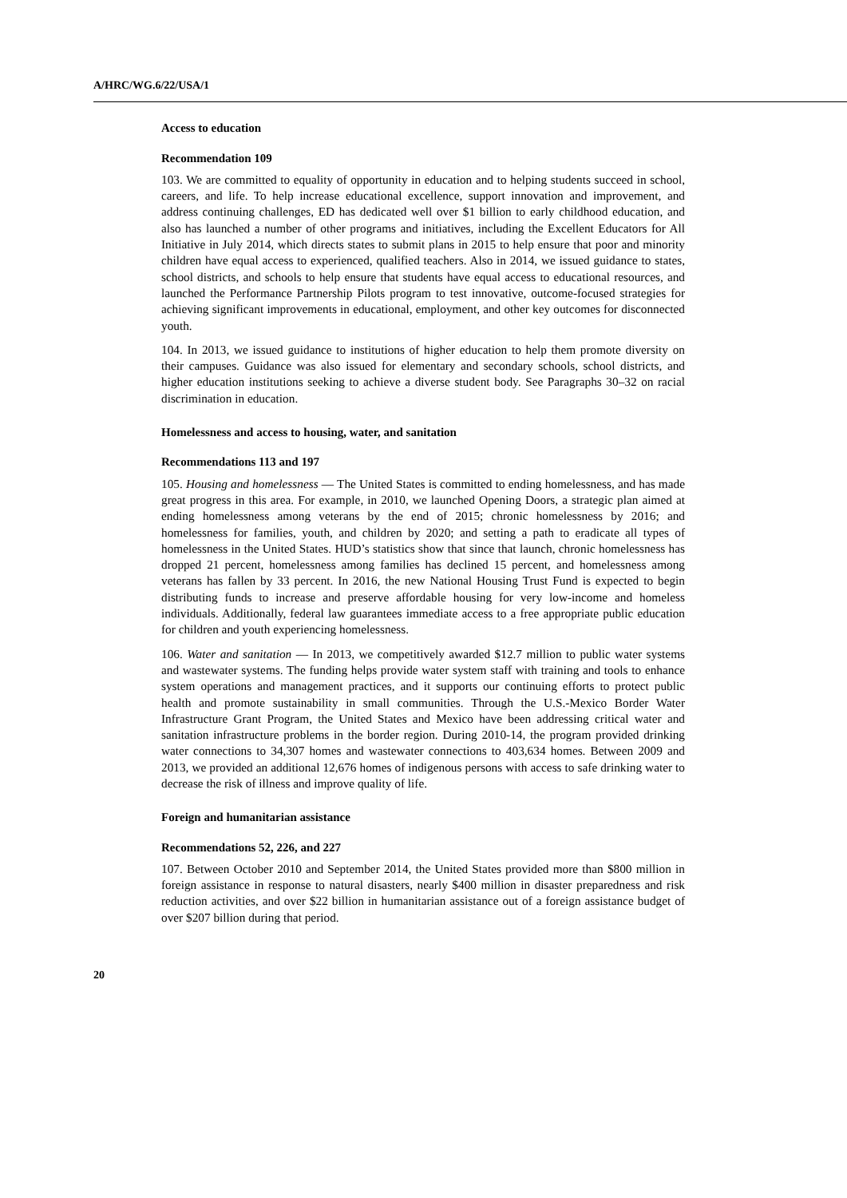A/HRC/WG.6/22/USA/1
Access to education
Recommendation 109
103. We are committed to equality of opportunity in education and to helping students succeed in school, careers, and life. To help increase educational excellence, support innovation and improvement, and address continuing challenges, ED has dedicated well over $1 billion to early childhood education, and also has launched a number of other programs and initiatives, including the Excellent Educators for All Initiative in July 2014, which directs states to submit plans in 2015 to help ensure that poor and minority children have equal access to experienced, qualified teachers. Also in 2014, we issued guidance to states, school districts, and schools to help ensure that students have equal access to educational resources, and launched the Performance Partnership Pilots program to test innovative, outcome-focused strategies for achieving significant improvements in educational, employment, and other key outcomes for disconnected youth.
104. In 2013, we issued guidance to institutions of higher education to help them promote diversity on their campuses. Guidance was also issued for elementary and secondary schools, school districts, and higher education institutions seeking to achieve a diverse student body. See Paragraphs 30–32 on racial discrimination in education.
Homelessness and access to housing, water, and sanitation
Recommendations 113 and 197
105. Housing and homelessness — The United States is committed to ending homelessness, and has made great progress in this area. For example, in 2010, we launched Opening Doors, a strategic plan aimed at ending homelessness among veterans by the end of 2015; chronic homelessness by 2016; and homelessness for families, youth, and children by 2020; and setting a path to eradicate all types of homelessness in the United States. HUD’s statistics show that since that launch, chronic homelessness has dropped 21 percent, homelessness among families has declined 15 percent, and homelessness among veterans has fallen by 33 percent. In 2016, the new National Housing Trust Fund is expected to begin distributing funds to increase and preserve affordable housing for very low-income and homeless individuals. Additionally, federal law guarantees immediate access to a free appropriate public education for children and youth experiencing homelessness.
106. Water and sanitation — In 2013, we competitively awarded $12.7 million to public water systems and wastewater systems. The funding helps provide water system staff with training and tools to enhance system operations and management practices, and it supports our continuing efforts to protect public health and promote sustainability in small communities. Through the U.S.-Mexico Border Water Infrastructure Grant Program, the United States and Mexico have been addressing critical water and sanitation infrastructure problems in the border region. During 2010-14, the program provided drinking water connections to 34,307 homes and wastewater connections to 403,634 homes. Between 2009 and 2013, we provided an additional 12,676 homes of indigenous persons with access to safe drinking water to decrease the risk of illness and improve quality of life.
Foreign and humanitarian assistance
Recommendations 52, 226, and 227
107. Between October 2010 and September 2014, the United States provided more than $800 million in foreign assistance in response to natural disasters, nearly $400 million in disaster preparedness and risk reduction activities, and over $22 billion in humanitarian assistance out of a foreign assistance budget of over $207 billion during that period.
20